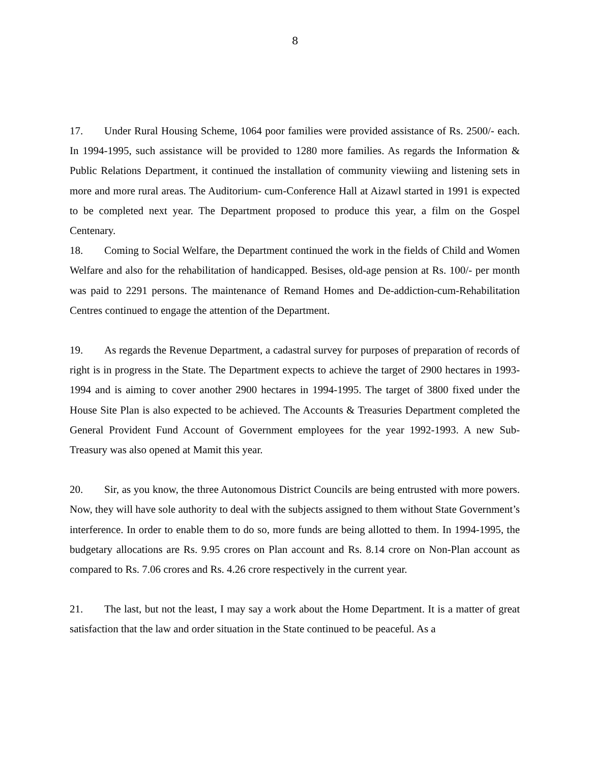8
17. Under Rural Housing Scheme, 1064 poor families were provided assistance of Rs. 2500/- each. In 1994-1995, such assistance will be provided to 1280 more families. As regards the Information & Public Relations Department, it continued the installation of community viewiing and listening sets in more and more rural areas. The Auditorium- cum-Conference Hall at Aizawl started in 1991 is expected to be completed next year. The Department proposed to produce this year, a film on the Gospel Centenary.
18. Coming to Social Welfare, the Department continued the work in the fields of Child and Women Welfare and also for the rehabilitation of handicapped. Besises, old-age pension at Rs. 100/- per month was paid to 2291 persons. The maintenance of Remand Homes and De-addiction-cum-Rehabilitation Centres continued to engage the attention of the Department.
19. As regards the Revenue Department, a cadastral survey for purposes of preparation of records of right is in progress in the State. The Department expects to achieve the target of 2900 hectares in 1993-1994 and is aiming to cover another 2900 hectares in 1994-1995. The target of 3800 fixed under the House Site Plan is also expected to be achieved. The Accounts & Treasuries Department completed the General Provident Fund Account of Government employees for the year 1992-1993. A new Sub-Treasury was also opened at Mamit this year.
20. Sir, as you know, the three Autonomous District Councils are being entrusted with more powers. Now, they will have sole authority to deal with the subjects assigned to them without State Government’s interference. In order to enable them to do so, more funds are being allotted to them. In 1994-1995, the budgetary allocations are Rs. 9.95 crores on Plan account and Rs. 8.14 crore on Non-Plan account as compared to Rs. 7.06 crores and Rs. 4.26 crore respectively in the current year.
21. The last, but not the least, I may say a work about the Home Department. It is a matter of great satisfaction that the law and order situation in the State continued to be peaceful. As a